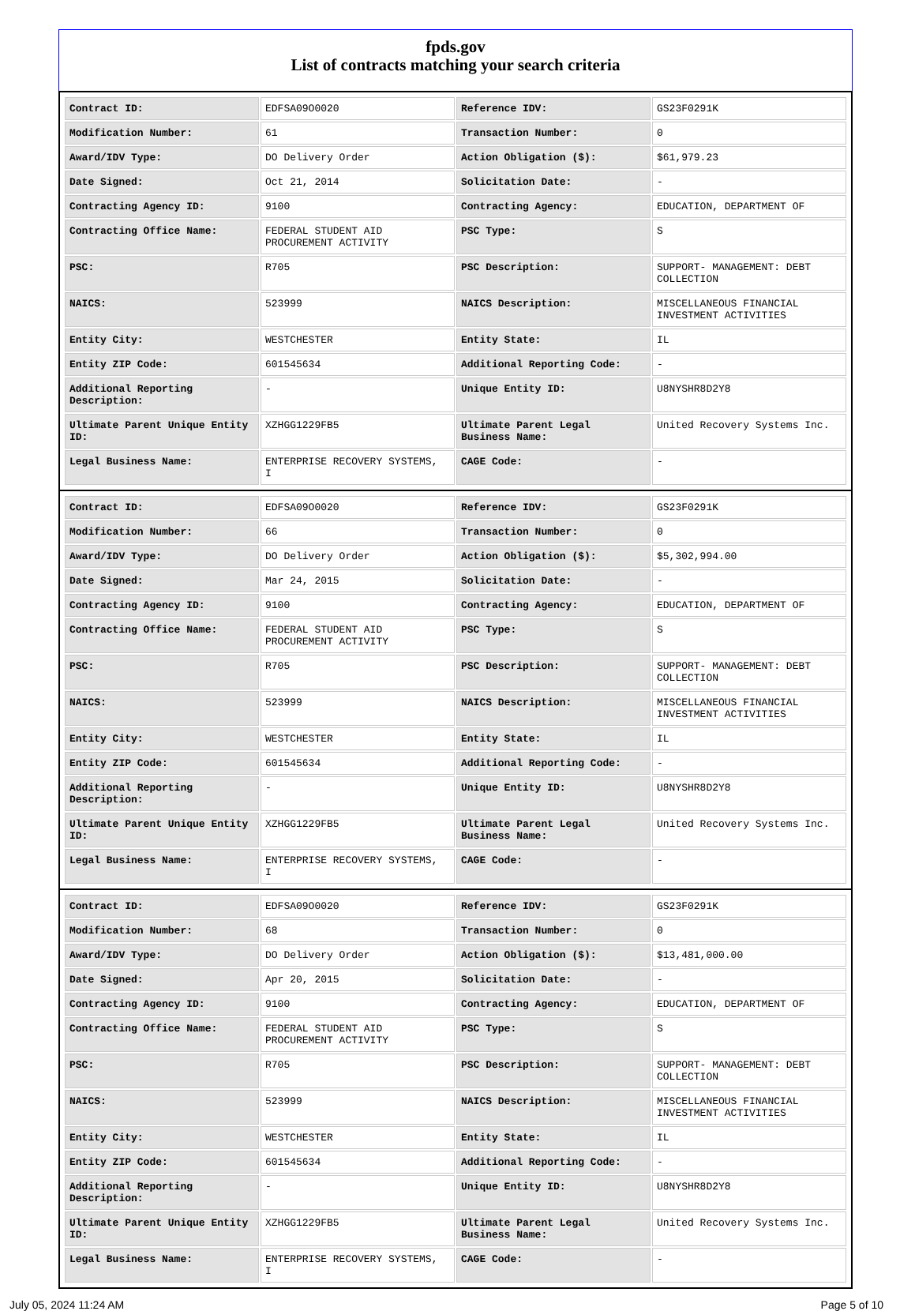fpds.gov
List of contracts matching your search criteria
| Contract ID: | EDFSA09O0020 | Reference IDV: | GS23F0291K |
| Modification Number: | 61 | Transaction Number: | 0 |
| Award/IDV Type: | DO Delivery Order | Action Obligation ($): | $61,979.23 |
| Date Signed: | Oct 21, 2014 | Solicitation Date: | - |
| Contracting Agency ID: | 9100 | Contracting Agency: | EDUCATION, DEPARTMENT OF |
| Contracting Office Name: | FEDERAL STUDENT AID PROCUREMENT ACTIVITY | PSC Type: | S |
| PSC: | R705 | PSC Description: | SUPPORT- MANAGEMENT: DEBT COLLECTION |
| NAICS: | 523999 | NAICS Description: | MISCELLANEOUS FINANCIAL INVESTMENT ACTIVITIES |
| Entity City: | WESTCHESTER | Entity State: | IL |
| Entity ZIP Code: | 601545634 | Additional Reporting Code: | - |
| Additional Reporting Description: | - | Unique Entity ID: | U8NYSHR8D2Y8 |
| Ultimate Parent Unique Entity ID: | XZHGG1229FB5 | Ultimate Parent Legal Business Name: | United Recovery Systems Inc. |
| Legal Business Name: | ENTERPRISE RECOVERY SYSTEMS, I | CAGE Code: | - |
| Contract ID: | EDFSA09O0020 | Reference IDV: | GS23F0291K |
| Modification Number: | 66 | Transaction Number: | 0 |
| Award/IDV Type: | DO Delivery Order | Action Obligation ($): | $5,302,994.00 |
| Date Signed: | Mar 24, 2015 | Solicitation Date: | - |
| Contracting Agency ID: | 9100 | Contracting Agency: | EDUCATION, DEPARTMENT OF |
| Contracting Office Name: | FEDERAL STUDENT AID PROCUREMENT ACTIVITY | PSC Type: | S |
| PSC: | R705 | PSC Description: | SUPPORT- MANAGEMENT: DEBT COLLECTION |
| NAICS: | 523999 | NAICS Description: | MISCELLANEOUS FINANCIAL INVESTMENT ACTIVITIES |
| Entity City: | WESTCHESTER | Entity State: | IL |
| Entity ZIP Code: | 601545634 | Additional Reporting Code: | - |
| Additional Reporting Description: | - | Unique Entity ID: | U8NYSHR8D2Y8 |
| Ultimate Parent Unique Entity ID: | XZHGG1229FB5 | Ultimate Parent Legal Business Name: | United Recovery Systems Inc. |
| Legal Business Name: | ENTERPRISE RECOVERY SYSTEMS, I | CAGE Code: | - |
| Contract ID: | EDFSA09O0020 | Reference IDV: | GS23F0291K |
| Modification Number: | 68 | Transaction Number: | 0 |
| Award/IDV Type: | DO Delivery Order | Action Obligation ($): | $13,481,000.00 |
| Date Signed: | Apr 20, 2015 | Solicitation Date: | - |
| Contracting Agency ID: | 9100 | Contracting Agency: | EDUCATION, DEPARTMENT OF |
| Contracting Office Name: | FEDERAL STUDENT AID PROCUREMENT ACTIVITY | PSC Type: | S |
| PSC: | R705 | PSC Description: | SUPPORT- MANAGEMENT: DEBT COLLECTION |
| NAICS: | 523999 | NAICS Description: | MISCELLANEOUS FINANCIAL INVESTMENT ACTIVITIES |
| Entity City: | WESTCHESTER | Entity State: | IL |
| Entity ZIP Code: | 601545634 | Additional Reporting Code: | - |
| Additional Reporting Description: | - | Unique Entity ID: | U8NYSHR8D2Y8 |
| Ultimate Parent Unique Entity ID: | XZHGG1229FB5 | Ultimate Parent Legal Business Name: | United Recovery Systems Inc. |
| Legal Business Name: | ENTERPRISE RECOVERY SYSTEMS, I | CAGE Code: | - |
July 05, 2024 11:24 AM Page 5 of 10